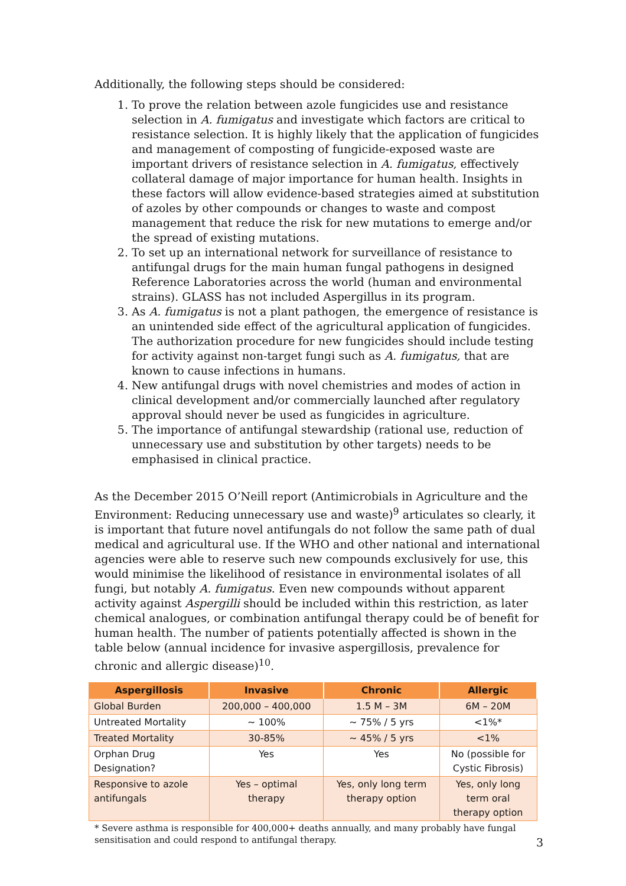Additionally, the following steps should be considered:
1. To prove the relation between azole fungicides use and resistance selection in A. fumigatus and investigate which factors are critical to resistance selection. It is highly likely that the application of fungicides and management of composting of fungicide-exposed waste are important drivers of resistance selection in A. fumigatus, effectively collateral damage of major importance for human health. Insights in these factors will allow evidence-based strategies aimed at substitution of azoles by other compounds or changes to waste and compost management that reduce the risk for new mutations to emerge and/or the spread of existing mutations.
2. To set up an international network for surveillance of resistance to antifungal drugs for the main human fungal pathogens in designed Reference Laboratories across the world (human and environmental strains). GLASS has not included Aspergillus in its program.
3. As A. fumigatus is not a plant pathogen, the emergence of resistance is an unintended side effect of the agricultural application of fungicides. The authorization procedure for new fungicides should include testing for activity against non-target fungi such as A. fumigatus, that are known to cause infections in humans.
4. New antifungal drugs with novel chemistries and modes of action in clinical development and/or commercially launched after regulatory approval should never be used as fungicides in agriculture.
5. The importance of antifungal stewardship (rational use, reduction of unnecessary use and substitution by other targets) needs to be emphasised in clinical practice.
As the December 2015 O’Neill report (Antimicrobials in Agriculture and the Environment: Reducing unnecessary use and waste)<sup>9</sup> articulates so clearly, it is important that future novel antifungals do not follow the same path of dual medical and agricultural use. If the WHO and other national and international agencies were able to reserve such new compounds exclusively for use, this would minimise the likelihood of resistance in environmental isolates of all fungi, but notably A. fumigatus. Even new compounds without apparent activity against Aspergilli should be included within this restriction, as later chemical analogues, or combination antifungal therapy could be of benefit for human health. The number of patients potentially affected is shown in the table below (annual incidence for invasive aspergillosis, prevalence for chronic and allergic disease)<sup>10</sup>.
| Aspergillosis | Invasive | Chronic | Allergic |
| --- | --- | --- | --- |
| Global Burden | 200,000 – 400,000 | 1.5 M – 3M | 6M – 20M |
| Untreated Mortality | ~ 100% | ~ 75% / 5 yrs | <1%* |
| Treated Mortality | 30-85% | ~ 45% / 5 yrs | <1% |
| Orphan Drug Designation? | Yes | Yes | No (possible for Cystic Fibrosis) |
| Responsive to azole antifungals | Yes – optimal therapy | Yes, only long term therapy option | Yes, only long term oral therapy option |
* Severe asthma is responsible for 400,000+ deaths annually, and many probably have fungal sensitisation and could respond to antifungal therapy.
3